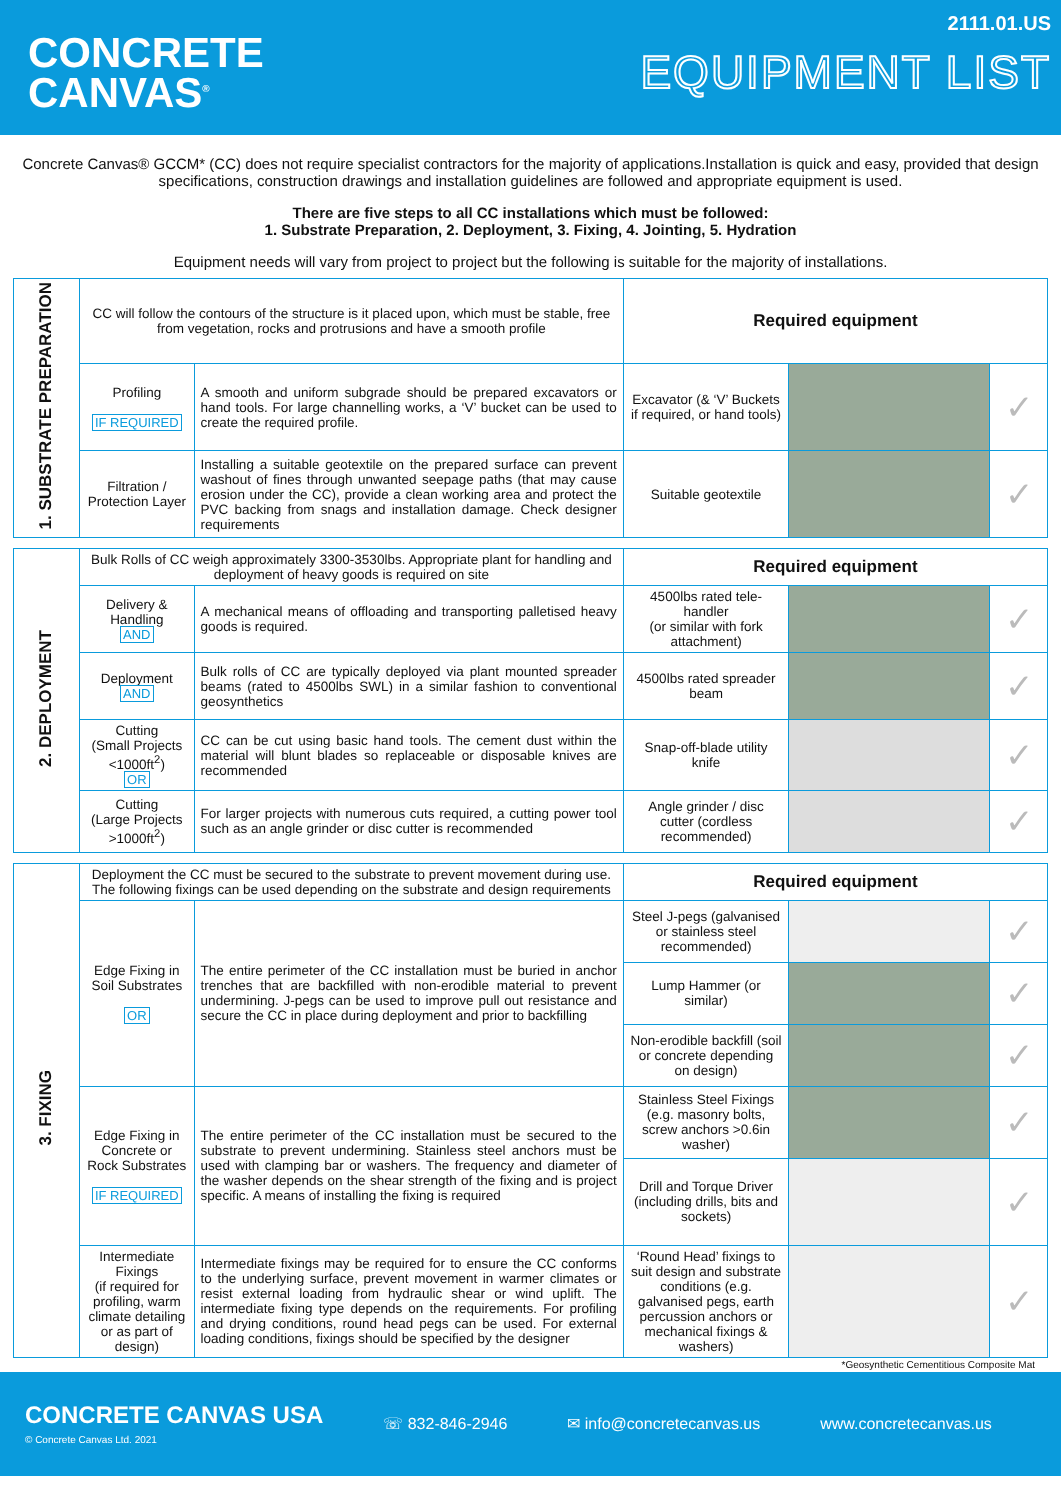CONCRETE
CANVAS<sup>®</sup>
2111.01.US
EQUIPMENT LIST
Concrete Canvas® GCCM* (CC) does not require specialist contractors for the majority of applications.Installation is quick and easy, provided that design specifications, construction drawings and installation guidelines are followed and appropriate equipment is used.
There are five steps to all CC installations which must be followed:
1. Substrate Preparation, 2. Deployment, 3. Fixing, 4. Jointing, 5. Hydration
Equipment needs will vary from project to project but the following is suitable for the majority of installations.
| 1. SUBSTRATE PREPARATION | CC will follow the contours of the structure is it placed upon, which must be stable, free from vegetation, rocks and protrusions and have a smooth profile | | Required equipment | | |
| | Profiling IF REQUIRED | A smooth and uniform subgrade should be prepared excavators or hand tools. For large channelling works, a ‘V’ bucket can be used to create the required profile. | Excavator (& ‘V’ Buckets if required, or hand tools) | | ✓ |
| | Filtration / Protection Layer | Installing a suitable geotextile on the prepared surface can prevent washout of fines through unwanted seepage paths (that may cause erosion under the CC), provide a clean working area and protect the PVC backing from snags and installation damage. Check designer requirements | Suitable geotextile | | ✓ |
| 2. DEPLOYMENT | Bulk Rolls of CC weigh approximately 3300-3530lbs. Appropriate plant for handling and deployment of heavy goods is required on site | | Required equipment | | |
| | Delivery & Handling AND | A mechanical means of offloading and transporting palletised heavy goods is required. | 4500lbs rated tele-handler (or similar with fork attachment) | | ✓ |
| | Deployment AND | Bulk rolls of CC are typically deployed via plant mounted spreader beams (rated to 4500lbs SWL) in a similar fashion to conventional geosynthetics | 4500lbs rated spreader beam | | ✓ |
| | Cutting (Small Projects <1000ft<sup>2</sup>) OR | CC can be cut using basic hand tools. The cement dust within the material will blunt blades so replaceable or disposable knives are recommended | Snap-off-blade utility knife | | ✓ |
| | Cutting (Large Projects >1000ft<sup>2</sup>) | For larger projects with numerous cuts required, a cutting power tool such as an angle grinder or disc cutter is recommended | Angle grinder / disc cutter (cordless recommended) | | ✓ |
| 3. FIXING | Deployment the CC must be secured to the substrate to prevent movement during use. The following fixings can be used depending on the substrate and design requirements | | Required equipment | | |
| | Edge Fixing in Soil Substrates OR | The entire perimeter of the CC installation must be buried in anchor trenches that are backfilled with non-erodible material to prevent undermining. J-pegs can be used to improve pull out resistance and secure the CC in place during deployment and prior to backfilling | Steel J-pegs (galvanised or stainless steel recommended) | | ✓ |
| | | | Lump Hammer (or similar) | | ✓ |
| | | | Non-erodible backfill (soil or concrete depending on design) | | ✓ |
| | Edge Fixing in Concrete or Rock Substrates IF REQUIRED | The entire perimeter of the CC installation must be secured to the substrate to prevent undermining. Stainless steel anchors must be used with clamping bar or washers. The frequency and diameter of the washer depends on the shear strength of the fixing and is project specific. A means of installing the fixing is required | Stainless Steel Fixings (e.g. masonry bolts, screw anchors >0.6in washer) | | ✓ |
| | | | Drill and Torque Driver (including drills, bits and sockets) | | ✓ |
| | Intermediate Fixings (if required for profiling, warm climate detailing or as part of design) | Intermediate fixings may be required for to ensure the CC conforms to the underlying surface, prevent movement in warmer climates or resist external loading from hydraulic shear or wind uplift. The intermediate fixing type depends on the requirements. For profiling and drying conditions, round head pegs can be used. For external loading conditions, fixings should be specified by the designer | ‘Round Head’ fixings to suit design and substrate conditions (e.g. galvanised pegs, earth percussion anchors or mechanical fixings & washers) | | ✓ |
*Geosynthetic Cementitious Composite Mat
CONCRETE CANVAS USA
© Concrete Canvas Ltd. 2021
☏ 832-846-2946 ✉ info@concretecanvas.us www.concretecanvas.us